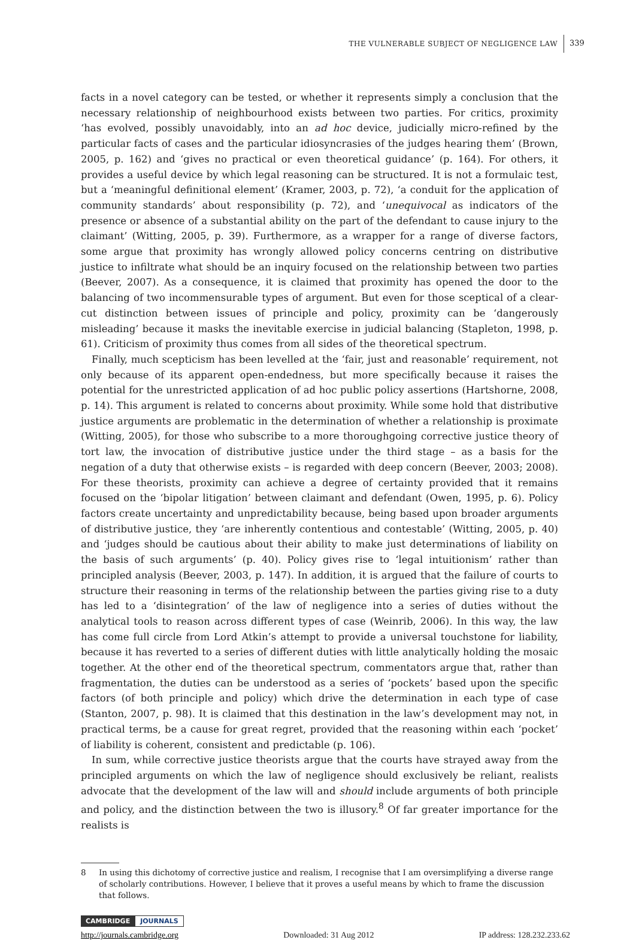THE VULNERABLE SUBJECT OF NEGLIGENCE LAW
339
facts in a novel category can be tested, or whether it represents simply a conclusion that the necessary relationship of neighbourhood exists between two parties. For critics, proximity ‘has evolved, possibly unavoidably, into an ad hoc device, judicially micro-refined by the particular facts of cases and the particular idiosyncrasies of the judges hearing them’ (Brown, 2005, p. 162) and ‘gives no practical or even theoretical guidance’ (p. 164). For others, it provides a useful device by which legal reasoning can be structured. It is not a formulaic test, but a ‘meaningful definitional element’ (Kramer, 2003, p. 72), ‘a conduit for the application of community standards’ about responsibility (p. 72), and ‘unequivocal as indicators of the presence or absence of a substantial ability on the part of the defendant to cause injury to the claimant’ (Witting, 2005, p. 39). Furthermore, as a wrapper for a range of diverse factors, some argue that proximity has wrongly allowed policy concerns centring on distributive justice to infiltrate what should be an inquiry focused on the relationship between two parties (Beever, 2007). As a consequence, it is claimed that proximity has opened the door to the balancing of two incommensurable types of argument. But even for those sceptical of a clear-cut distinction between issues of principle and policy, proximity can be ‘dangerously misleading’ because it masks the inevitable exercise in judicial balancing (Stapleton, 1998, p. 61). Criticism of proximity thus comes from all sides of the theoretical spectrum.
Finally, much scepticism has been levelled at the ‘fair, just and reasonable’ requirement, not only because of its apparent open-endedness, but more specifically because it raises the potential for the unrestricted application of ad hoc public policy assertions (Hartshorne, 2008, p. 14). This argument is related to concerns about proximity. While some hold that distributive justice arguments are problematic in the determination of whether a relationship is proximate (Witting, 2005), for those who subscribe to a more thoroughgoing corrective justice theory of tort law, the invocation of distributive justice under the third stage – as a basis for the negation of a duty that otherwise exists – is regarded with deep concern (Beever, 2003; 2008). For these theorists, proximity can achieve a degree of certainty provided that it remains focused on the ‘bipolar litigation’ between claimant and defendant (Owen, 1995, p. 6). Policy factors create uncertainty and unpredictability because, being based upon broader arguments of distributive justice, they ‘are inherently contentious and contestable’ (Witting, 2005, p. 40) and ‘judges should be cautious about their ability to make just determinations of liability on the basis of such arguments’ (p. 40). Policy gives rise to ‘legal intuitionism’ rather than principled analysis (Beever, 2003, p. 147). In addition, it is argued that the failure of courts to structure their reasoning in terms of the relationship between the parties giving rise to a duty has led to a ‘disintegration’ of the law of negligence into a series of duties without the analytical tools to reason across different types of case (Weinrib, 2006). In this way, the law has come full circle from Lord Atkin’s attempt to provide a universal touchstone for liability, because it has reverted to a series of different duties with little analytically holding the mosaic together. At the other end of the theoretical spectrum, commentators argue that, rather than fragmentation, the duties can be understood as a series of ‘pockets’ based upon the specific factors (of both principle and policy) which drive the determination in each type of case (Stanton, 2007, p. 98). It is claimed that this destination in the law’s development may not, in practical terms, be a cause for great regret, provided that the reasoning within each ‘pocket’ of liability is coherent, consistent and predictable (p. 106).
In sum, while corrective justice theorists argue that the courts have strayed away from the principled arguments on which the law of negligence should exclusively be reliant, realists advocate that the development of the law will and should include arguments of both principle and policy, and the distinction between the two is illusory.<sup>8</sup> Of far greater importance for the realists is
8 In using this dichotomy of corrective justice and realism, I recognise that I am oversimplifying a diverse range of scholarly contributions. However, I believe that it proves a useful means by which to frame the discussion that follows.
CAMBRIDGE JOURNALS
http://journals.cambridge.org Downloaded: 31 Aug 2012 IP address: 128.232.233.62